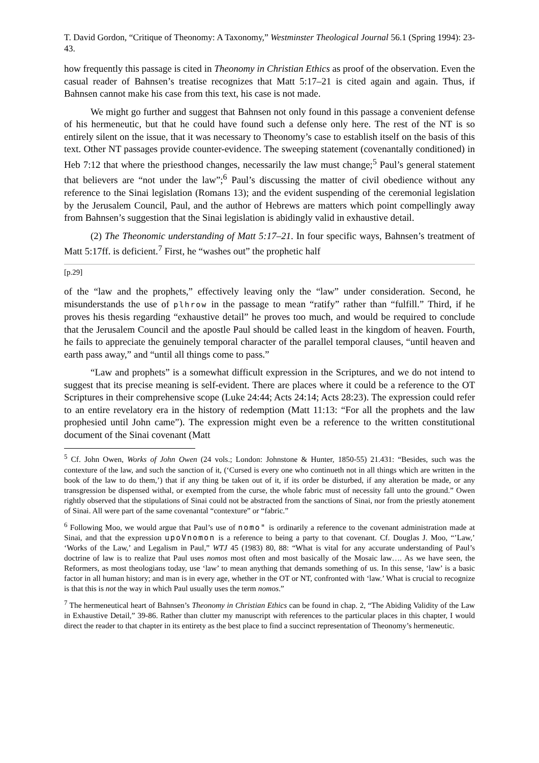T. David Gordon, “Critique of Theonomy: A Taxonomy,” Westminster Theological Journal 56.1 (Spring 1994): 23-43.
how frequently this passage is cited in Theonomy in Christian Ethics as proof of the observation. Even the casual reader of Bahnsen’s treatise recognizes that Matt 5:17–21 is cited again and again. Thus, if Bahnsen cannot make his case from this text, his case is not made.
We might go further and suggest that Bahnsen not only found in this passage a convenient defense of his hermeneutic, but that he could have found such a defense only here. The rest of the NT is so entirely silent on the issue, that it was necessary to Theonomy’s case to establish itself on the basis of this text. Other NT passages provide counter-evidence. The sweeping statement (covenantally conditioned) in Heb 7:12 that where the priesthood changes, necessarily the law must change;<sup>5</sup> Paul’s general statement that believers are “not under the law”;<sup>6</sup> Paul’s discussing the matter of civil obedience without any reference to the Sinai legislation (Romans 13); and the evident suspending of the ceremonial legislation by the Jerusalem Council, Paul, and the author of Hebrews are matters which point compellingly away from Bahnsen’s suggestion that the Sinai legislation is abidingly valid in exhaustive detail.
(2) The Theonomic understanding of Matt 5:17–21. In four specific ways, Bahnsen’s treatment of Matt 5:17ff. is deficient.<sup>7</sup> First, he “washes out” the prophetic half
[p.29]
of the “law and the prophets,” effectively leaving only the “law” under consideration. Second, he misunderstands the use of plhrow in the passage to mean “ratify” rather than “fulfill.” Third, if he proves his thesis regarding “exhaustive detail” he proves too much, and would be required to conclude that the Jerusalem Council and the apostle Paul should be called least in the kingdom of heaven. Fourth, he fails to appreciate the genuinely temporal character of the parallel temporal clauses, “until heaven and earth pass away,” and “until all things come to pass.”
“Law and prophets” is a somewhat difficult expression in the Scriptures, and we do not intend to suggest that its precise meaning is self-evident. There are places where it could be a reference to the OT Scriptures in their comprehensive scope (Luke 24:44; Acts 24:14; Acts 28:23). The expression could refer to an entire revelatory era in the history of redemption (Matt 11:13: “For all the prophets and the law prophesied until John came”). The expression might even be a reference to the written constitutional document of the Sinai covenant (Matt
<sup>5</sup> Cf. John Owen, Works of John Owen (24 vols.; London: Johnstone & Hunter, 1850-55) 21.431: “Besides, such was the contexture of the law, and such the sanction of it, (‘Cursed is every one who continueth not in all things which are written in the book of the law to do them,’) that if any thing be taken out of it, if its order be disturbed, if any alteration be made, or any transgression be dispensed withal, or exempted from the curse, the whole fabric must of necessity fall unto the ground.” Owen rightly observed that the stipulations of Sinai could not be abstracted from the sanctions of Sinai, nor from the priestly atonement of Sinai. All were part of the same covenantal “contexture” or “fabric.”
<sup>6</sup> Following Moo, we would argue that Paul’s use of nomo" is ordinarily a reference to the covenant administration made at Sinai, and that the expression upoVnomon is a reference to being a party to that covenant. Cf. Douglas J. Moo, “’Law,’ ‘Works of the Law,’ and Legalism in Paul,” WTJ 45 (1983) 80, 88: “What is vital for any accurate understanding of Paul’s doctrine of law is to realize that Paul uses nomos most often and most basically of the Mosaic law…. As we have seen, the Reformers, as most theologians today, use ‘law’ to mean anything that demands something of us. In this sense, ‘law’ is a basic factor in all human history; and man is in every age, whether in the OT or NT, confronted with ‘law.’ What is crucial to recognize is that this is not the way in which Paul usually uses the term nomos.”
<sup>7</sup> The hermeneutical heart of Bahnsen’s Theonomy in Christian Ethics can be found in chap. 2, “The Abiding Validity of the Law in Exhaustive Detail,” 39-86. Rather than clutter my manuscript with references to the particular places in this chapter, I would direct the reader to that chapter in its entirety as the best place to find a succinct representation of Theonomy’s hermeneutic.